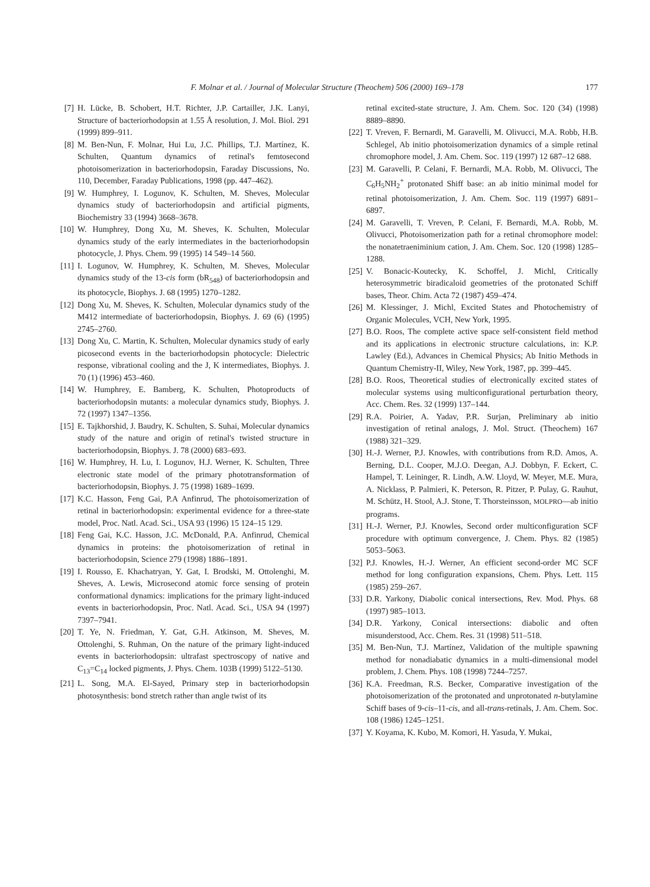F. Molnar et al. / Journal of Molecular Structure (Theochem) 506 (2000) 169–178 177
[7] H. Lücke, B. Schobert, H.T. Richter, J.P. Cartailler, J.K. Lanyi, Structure of bacteriorhodopsin at 1.55 Å resolution, J. Mol. Biol. 291 (1999) 899–911.
[8] M. Ben-Nun, F. Molnar, Hui Lu, J.C. Phillips, T.J. Martínez, K. Schulten, Quantum dynamics of retinal's femtosecond photoisomerization in bacteriorhodopsin, Faraday Discussions, No. 110, December, Faraday Publications, 1998 (pp. 447–462).
[9] W. Humphrey, I. Logunov, K. Schulten, M. Sheves, Molecular dynamics study of bacteriorhodopsin and artificial pigments, Biochemistry 33 (1994) 3668–3678.
[10]
W. Humphrey, Dong Xu, M. Sheves, K. Schulten, Molecular dynamics study of the early intermediates in the bacteriorhodopsin photocycle, J. Phys. Chem. 99 (1995) 14 549–14 560.
[11]
I. Logunov, W. Humphrey, K. Schulten, M. Sheves, Molecular dynamics study of the 13-cis form (bR<sub>548</sub>) of bacteriorhodopsin and its photocycle, Biophys. J. 68 (1995) 1270–1282.
[12]
Dong Xu, M. Sheves, K. Schulten, Molecular dynamics study of the M412 intermediate of bacteriorhodopsin, Biophys. J. 69 (6) (1995) 2745–2760.
[13]
Dong Xu, C. Martin, K. Schulten, Molecular dynamics study of early picosecond events in the bacteriorhodopsin photocycle: Dielectric response, vibrational cooling and the J, K intermediates, Biophys. J. 70 (1) (1996) 453–460.
[14]
W. Humphrey, E. Bamberg, K. Schulten, Photoproducts of bacteriorhodopsin mutants: a molecular dynamics study, Biophys. J. 72 (1997) 1347–1356.
[15]
E. Tajkhorshid, J. Baudry, K. Schulten, S. Suhai, Molecular dynamics study of the nature and origin of retinal's twisted structure in bacteriorhodopsin, Biophys. J. 78 (2000) 683–693.
[16]
W. Humphrey, H. Lu, I. Logunov, H.J. Werner, K. Schulten, Three electronic state model of the primary phototransformation of bacteriorhodopsin, Biophys. J. 75 (1998) 1689–1699.
[17]
K.C. Hasson, Feng Gai, P.A Anfinrud, The photoisomerization of retinal in bacteriorhodopsin: experimental evidence for a three-state model, Proc. Natl. Acad. Sci., USA 93 (1996) 15 124–15 129.
[18]
Feng Gai, K.C. Hasson, J.C. McDonald, P.A. Anfinrud, Chemical dynamics in proteins: the photoisomerization of retinal in bacteriorhodopsin, Science 279 (1998) 1886–1891.
[19]
I. Rousso, E. Khachatryan, Y. Gat, I. Brodski, M. Ottolenghi, M. Sheves, A. Lewis, Microsecond atomic force sensing of protein conformational dynamics: implications for the primary light-induced events in bacteriorhodopsin, Proc. Natl. Acad. Sci., USA 94 (1997) 7397–7941.
[20]
T. Ye, N. Friedman, Y. Gat, G.H. Atkinson, M. Sheves, M. Ottolenghi, S. Ruhman, On the nature of the primary light-induced events in bacteriorhodopsin: ultrafast spectroscopy of native and C<sub>13</sub>=C<sub>14</sub> locked pigments, J. Phys. Chem. 103B (1999) 5122–5130.
[21]
L. Song, M.A. El-Sayed, Primary step in bacteriorhodopsin photosynthesis: bond stretch rather than angle twist of its
retinal excited-state structure, J. Am. Chem. Soc. 120 (34) (1998) 8889–8890.
[22]
T. Vreven, F. Bernardi, M. Garavelli, M. Olivucci, M.A. Robb, H.B. Schlegel, Ab initio photoisomerization dynamics of a simple retinal chromophore model, J. Am. Chem. Soc. 119 (1997) 12 687–12 688.
[23]
M. Garavelli, P. Celani, F. Bernardi, M.A. Robb, M. Olivucci, The C<sub>6</sub>H<sub>5</sub>NH<sub>2</sub><sup>+</sup> protonated Shiff base: an ab initio minimal model for retinal photoisomerization, J. Am. Chem. Soc. 119 (1997) 6891–6897.
[24]
M. Garavelli, T. Vreven, P. Celani, F. Bernardi, M.A. Robb, M. Olivucci, Photoisomerization path for a retinal chromophore model: the nonatetraeniminium cation, J. Am. Chem. Soc. 120 (1998) 1285–1288.
[25]
V. Bonacic-Koutecky, K. Schoffel, J. Michl, Critically heterosymmetric biradicaloid geometries of the protonated Schiff bases, Theor. Chim. Acta 72 (1987) 459–474.
[26]
M. Klessinger, J. Michl, Excited States and Photochemistry of Organic Molecules, VCH, New York, 1995.
[27]
B.O. Roos, The complete active space self-consistent field method and its applications in electronic structure calculations, in: K.P. Lawley (Ed.), Advances in Chemical Physics; Ab Initio Methods in Quantum Chemistry-II, Wiley, New York, 1987, pp. 399–445.
[28]
B.O. Roos, Theoretical studies of electronically excited states of molecular systems using multiconfigurational perturbation theory, Acc. Chem. Res. 32 (1999) 137–144.
[29]
R.A. Poirier, A. Yadav, P.R. Surjan, Preliminary ab initio investigation of retinal analogs, J. Mol. Struct. (Theochem) 167 (1988) 321–329.
[30]
H.-J. Werner, P.J. Knowles, with contributions from R.D. Amos, A. Berning, D.L. Cooper, M.J.O. Deegan, A.J. Dobbyn, F. Eckert, C. Hampel, T. Leininger, R. Lindh, A.W. Lloyd, W. Meyer, M.E. Mura, A. Nicklass, P. Palmieri, K. Peterson, R. Pitzer, P. Pulay, G. Rauhut, M. Schütz, H. Stool, A.J. Stone, T. Thorsteinsson, MOLPRO—ab initio programs.
[31]
H.-J. Werner, P.J. Knowles, Second order multiconfiguration SCF procedure with optimum convergence, J. Chem. Phys. 82 (1985) 5053–5063.
[32]
P.J. Knowles, H.-J. Werner, An efficient second-order MC SCF method for long configuration expansions, Chem. Phys. Lett. 115 (1985) 259–267.
[33]
D.R. Yarkony, Diabolic conical intersections, Rev. Mod. Phys. 68 (1997) 985–1013.
[34]
D.R. Yarkony, Conical intersections: diabolic and often misunderstood, Acc. Chem. Res. 31 (1998) 511–518.
[35]
M. Ben-Nun, T.J. Martínez, Validation of the multiple spawning method for nonadiabatic dynamics in a multi-dimensional model problem, J. Chem. Phys. 108 (1998) 7244–7257.
[36]
K.A. Freedman, R.S. Becker, Comparative investigation of the photoisomerization of the protonated and unprotonated n-butylamine Schiff bases of 9-cis–11-cis, and all-trans-retinals, J. Am. Chem. Soc. 108 (1986) 1245–1251.
[37]
Y. Koyama, K. Kubo, M. Komori, H. Yasuda, Y. Mukai,